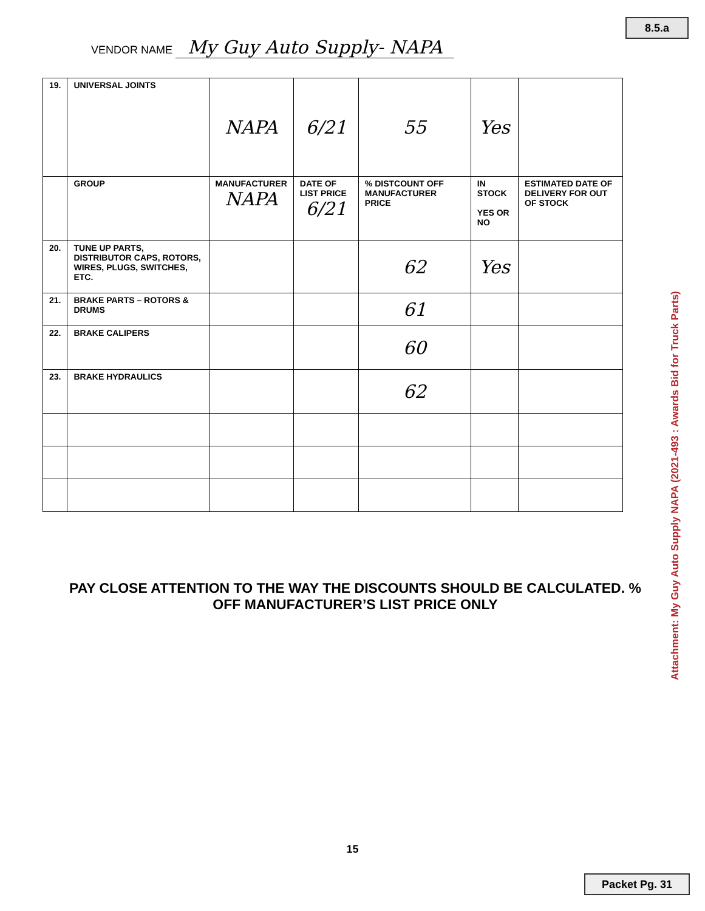8.5.a
VENDOR NAME My Guy Auto Supply- NAPA
| 19. | UNIVERSAL JOINTS | NAPA | 6/21 | 55 | Yes | |
| | GROUP | MANUFACTURER NAPA | DATE OF LIST PRICE 6/21 | % DISTCOUNT OFF MANUFACTURER PRICE | IN STOCK YES OR NO | ESTIMATED DATE OF DELIVERY FOR OUT OF STOCK |
| 20. | TUNE UP PARTS, DISTRIBUTOR CAPS, ROTORS, WIRES, PLUGS, SWITCHES, ETC. | | | 62 | Yes | |
| 21. | BRAKE PARTS – ROTORS & DRUMS | | | 61 | | |
| 22. | BRAKE CALIPERS | | | 60 | | |
| 23. | BRAKE HYDRAULICS | | | 62 | | |
PAY CLOSE ATTENTION TO THE WAY THE DISCOUNTS SHOULD BE CALCULATED. % OFF MANUFACTURER’S LIST PRICE ONLY
15
Packet Pg. 31
Attachment: My Guy Auto Supply NAPA (2021-493 : Awards Bid for Truck Parts)